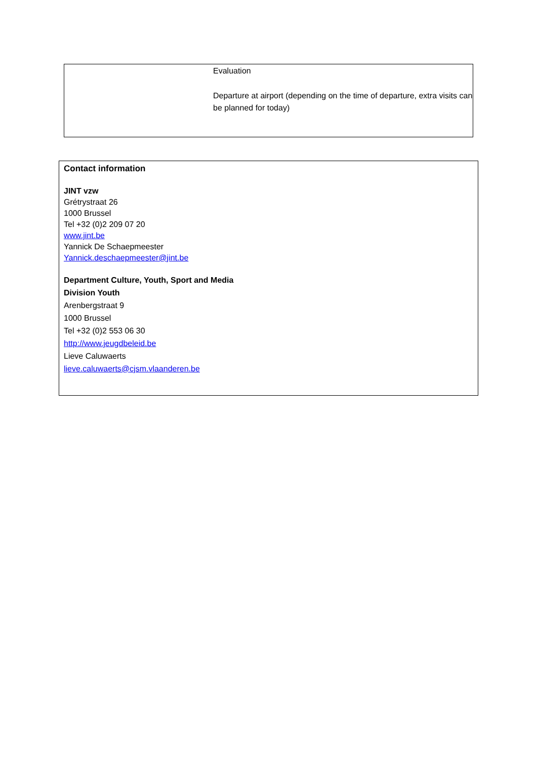| | Evaluation Departure at airport (depending on the time of departure, extra visits can be planned for today) |
Contact information
JINT vzw
Grétrystraat 26
1000 Brussel
Tel +32 (0)2 209 07 20
www.jint.be
Yannick De Schaepmeester
Yannick.deschaepmeester@jint.be
Department Culture, Youth, Sport and Media
Division Youth
Arenbergstraat 9
1000 Brussel
Tel +32 (0)2 553 06 30
http://www.jeugdbeleid.be
Lieve Caluwaerts
lieve.caluwaerts@cjsm.vlaanderen.be